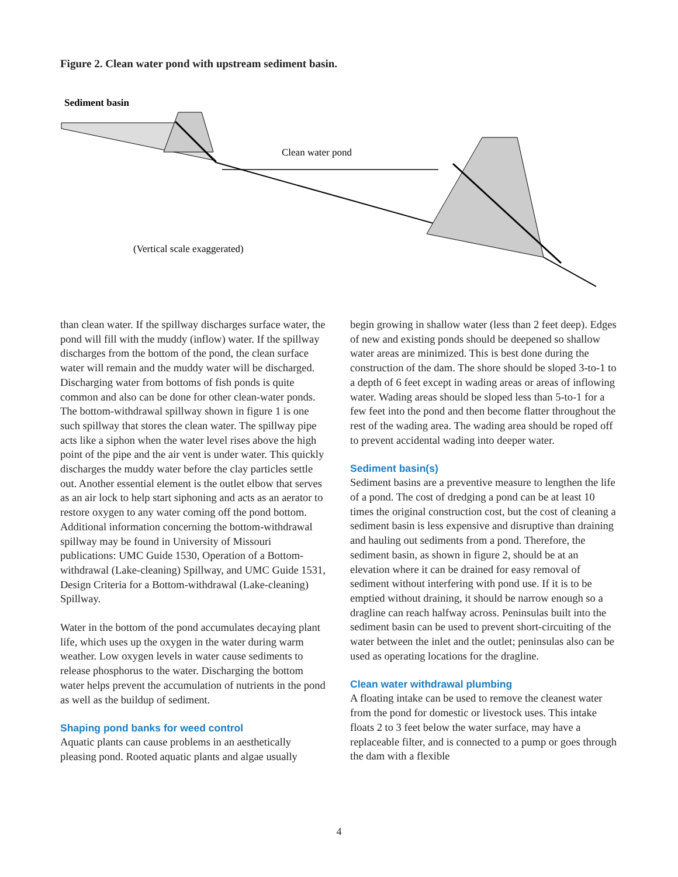Figure 2. Clean water pond with upstream sediment basin.
Sediment basin
Clean water pond
(Vertical scale exaggerated)
than clean water. If the spillway discharges surface water, the pond will fill with the muddy (inflow) water. If the spillway discharges from the bottom of the pond, the clean surface water will remain and the muddy water will be discharged. Discharging water from bottoms of fish ponds is quite common and also can be done for other clean-water ponds. The bottom-withdrawal spillway shown in figure 1 is one such spillway that stores the clean water. The spillway pipe acts like a siphon when the water level rises above the high point of the pipe and the air vent is under water. This quickly discharges the muddy water before the clay particles settle out. Another essential element is the outlet elbow that serves as an air lock to help start siphoning and acts as an aerator to restore oxygen to any water coming off the pond bottom. Additional information concerning the bottom-withdrawal spillway may be found in University of Missouri publications: UMC Guide 1530, Operation of a Bottom-withdrawal (Lake-cleaning) Spillway, and UMC Guide 1531, Design Criteria for a Bottom-withdrawal (Lake-cleaning) Spillway.
Water in the bottom of the pond accumulates decaying plant life, which uses up the oxygen in the water during warm weather. Low oxygen levels in water cause sediments to release phosphorus to the water. Discharging the bottom water helps prevent the accumulation of nutrients in the pond as well as the buildup of sediment.
Shaping pond banks for weed control
Aquatic plants can cause problems in an aesthetically pleasing pond. Rooted aquatic plants and algae usually
begin growing in shallow water (less than 2 feet deep). Edges of new and existing ponds should be deepened so shallow water areas are minimized. This is best done during the construction of the dam. The shore should be sloped 3-to-1 to a depth of 6 feet except in wading areas or areas of inflowing water. Wading areas should be sloped less than 5-to-1 for a few feet into the pond and then become flatter throughout the rest of the wading area. The wading area should be roped off to prevent accidental wading into deeper water.
Sediment basin(s)
Sediment basins are a preventive measure to lengthen the life of a pond. The cost of dredging a pond can be at least 10 times the original construction cost, but the cost of cleaning a sediment basin is less expensive and disruptive than draining and hauling out sediments from a pond. Therefore, the sediment basin, as shown in figure 2, should be at an elevation where it can be drained for easy removal of sediment without interfering with pond use. If it is to be emptied without draining, it should be narrow enough so a dragline can reach halfway across. Peninsulas built into the sediment basin can be used to prevent short-circuiting of the water between the inlet and the outlet; peninsulas also can be used as operating locations for the dragline.
Clean water withdrawal plumbing
A floating intake can be used to remove the cleanest water from the pond for domestic or livestock uses. This intake floats 2 to 3 feet below the water surface, may have a replaceable filter, and is connected to a pump or goes through the dam with a flexible
4